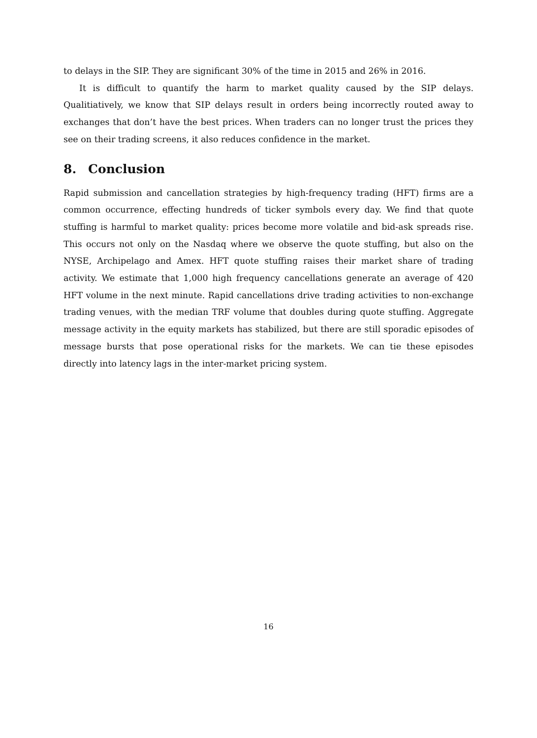to delays in the SIP. They are significant 30% of the time in 2015 and 26% in 2016.
It is difficult to quantify the harm to market quality caused by the SIP delays. Qualitiatively, we know that SIP delays result in orders being incorrectly routed away to exchanges that don’t have the best prices. When traders can no longer trust the prices they see on their trading screens, it also reduces confidence in the market.
8. Conclusion
Rapid submission and cancellation strategies by high-frequency trading (HFT) firms are a common occurrence, effecting hundreds of ticker symbols every day. We find that quote stuffing is harmful to market quality: prices become more volatile and bid-ask spreads rise. This occurs not only on the Nasdaq where we observe the quote stuffing, but also on the NYSE, Archipelago and Amex. HFT quote stuffing raises their market share of trading activity. We estimate that 1,000 high frequency cancellations generate an average of 420 HFT volume in the next minute. Rapid cancellations drive trading activities to non-exchange trading venues, with the median TRF volume that doubles during quote stuffing. Aggregate message activity in the equity markets has stabilized, but there are still sporadic episodes of message bursts that pose operational risks for the markets. We can tie these episodes directly into latency lags in the inter-market pricing system.
16